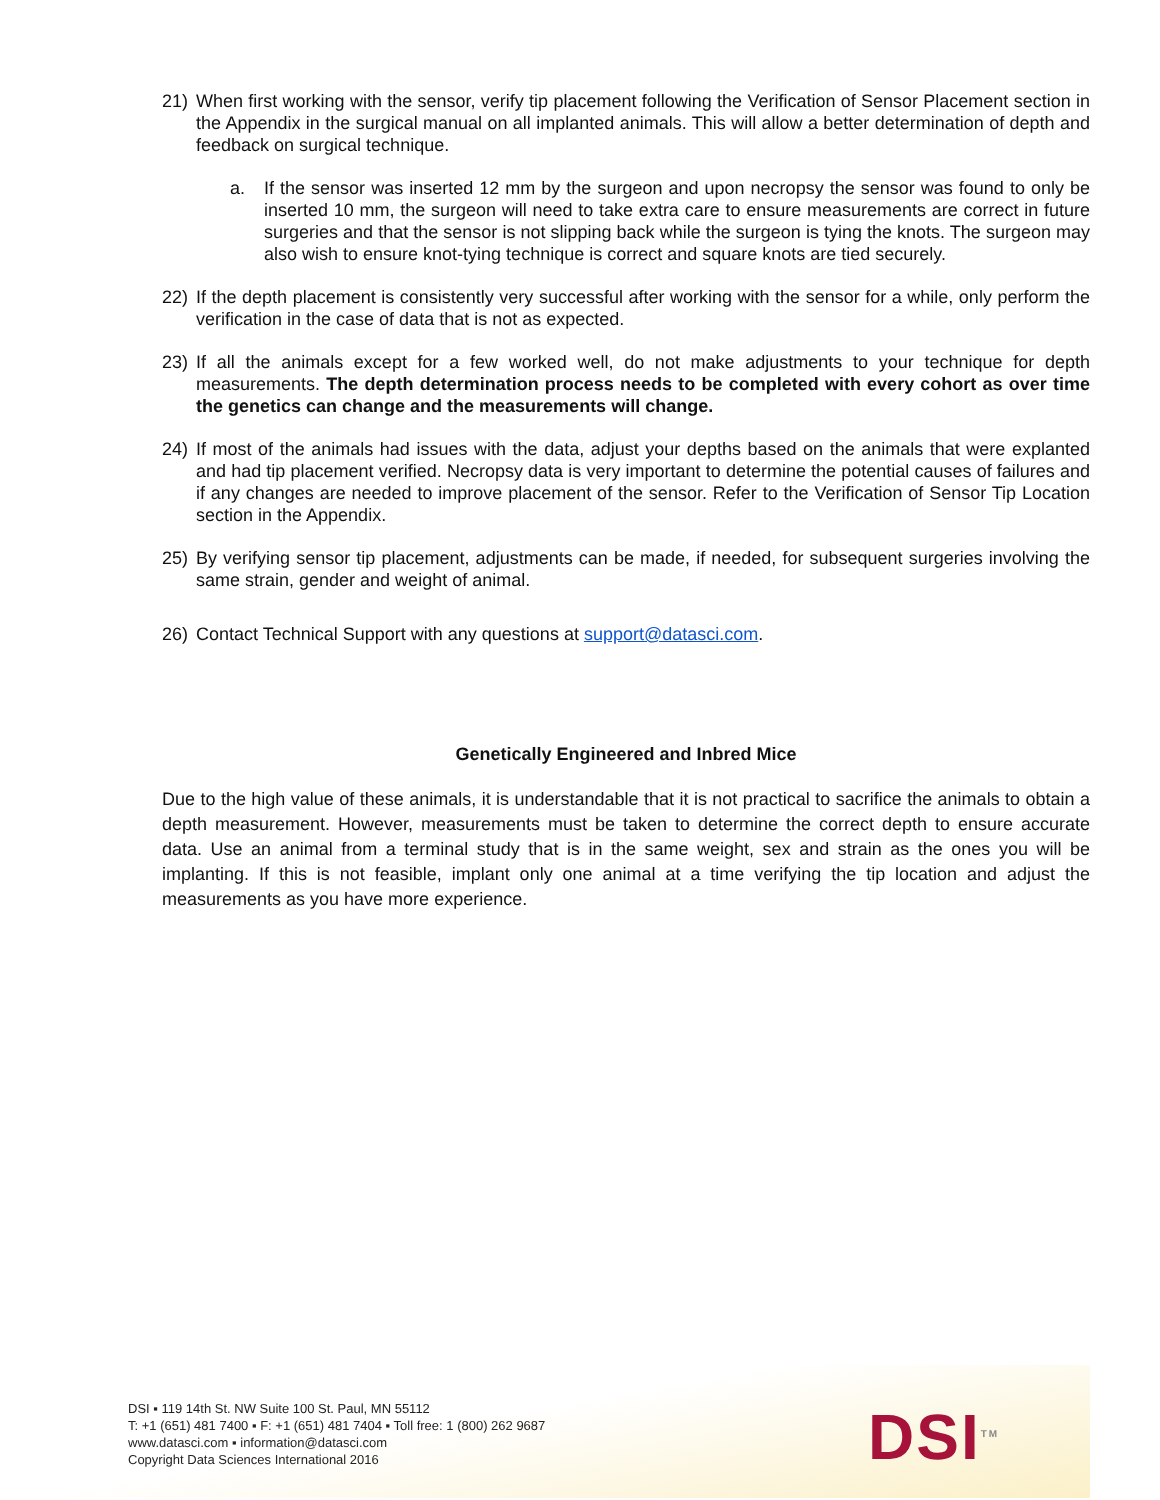21) When first working with the sensor, verify tip placement following the Verification of Sensor Placement section in the Appendix in the surgical manual on all implanted animals. This will allow a better determination of depth and feedback on surgical technique.
a. If the sensor was inserted 12 mm by the surgeon and upon necropsy the sensor was found to only be inserted 10 mm, the surgeon will need to take extra care to ensure measurements are correct in future surgeries and that the sensor is not slipping back while the surgeon is tying the knots. The surgeon may also wish to ensure knot-tying technique is correct and square knots are tied securely.
22) If the depth placement is consistently very successful after working with the sensor for a while, only perform the verification in the case of data that is not as expected.
23) If all the animals except for a few worked well, do not make adjustments to your technique for depth measurements. The depth determination process needs to be completed with every cohort as over time the genetics can change and the measurements will change.
24) If most of the animals had issues with the data, adjust your depths based on the animals that were explanted and had tip placement verified. Necropsy data is very important to determine the potential causes of failures and if any changes are needed to improve placement of the sensor. Refer to the Verification of Sensor Tip Location section in the Appendix.
25) By verifying sensor tip placement, adjustments can be made, if needed, for subsequent surgeries involving the same strain, gender and weight of animal.
26) Contact Technical Support with any questions at support@datasci.com.
Genetically Engineered and Inbred Mice
Due to the high value of these animals, it is understandable that it is not practical to sacrifice the animals to obtain a depth measurement. However, measurements must be taken to determine the correct depth to ensure accurate data. Use an animal from a terminal study that is in the same weight, sex and strain as the ones you will be implanting. If this is not feasible, implant only one animal at a time verifying the tip location and adjust the measurements as you have more experience.
DSI ▪ 119 14th St. NW Suite 100 St. Paul, MN 55112
T: +1 (651) 481 7400 ▪ F: +1 (651) 481 7404 ▪ Toll free: 1 (800) 262 9687
www.datasci.com ▪ information@datasci.com
Copyright Data Sciences International 2016
DSI<sup>TM</sup>